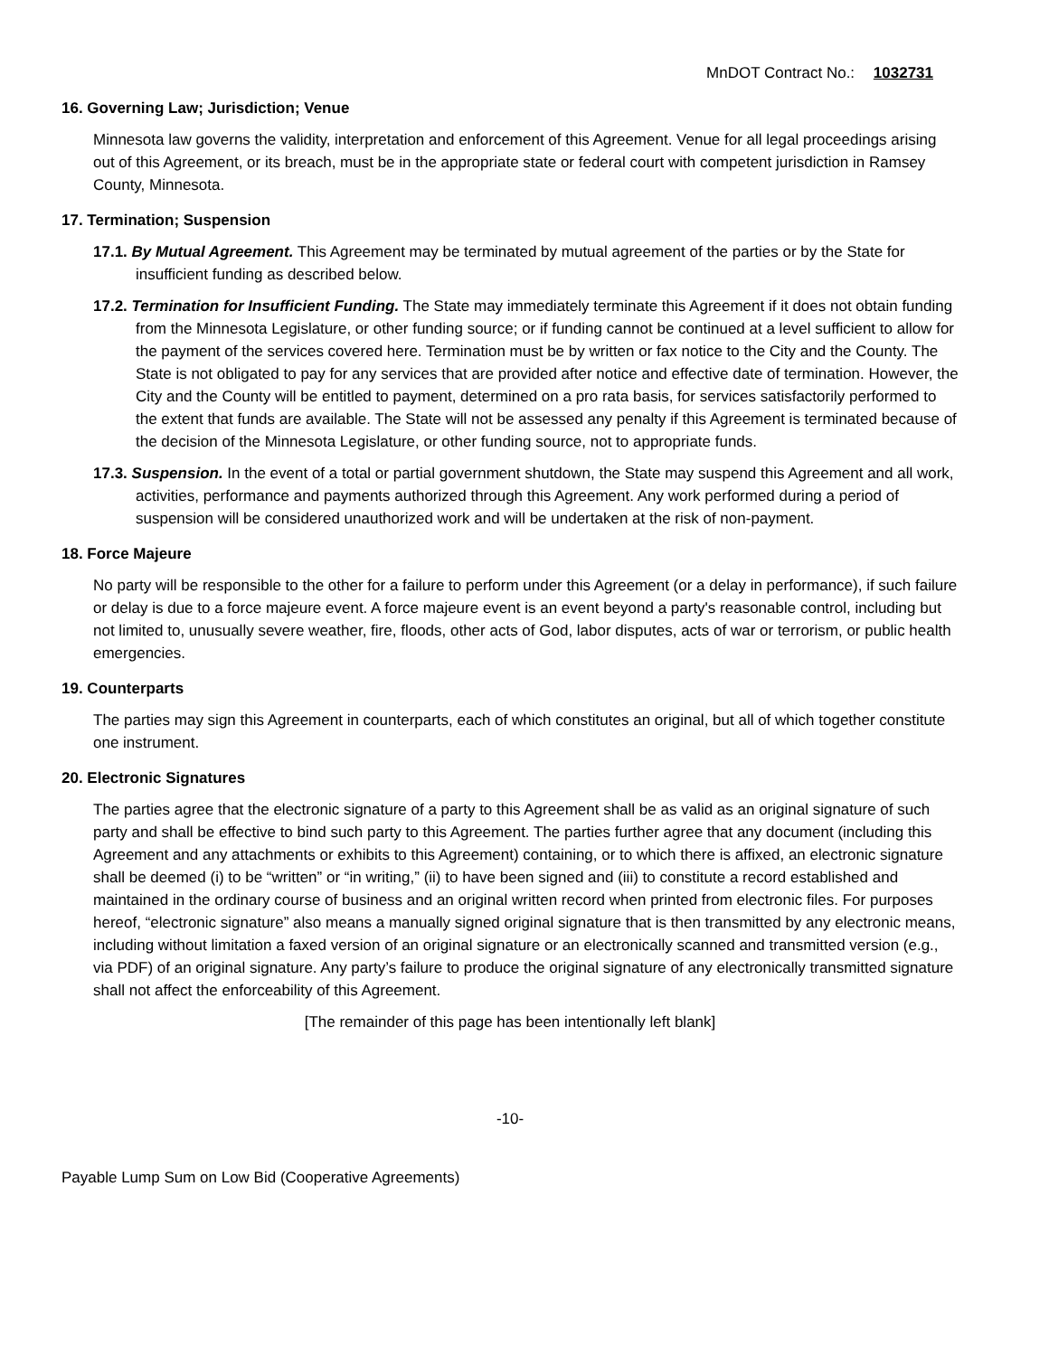MnDOT Contract No.: 1032731
16. Governing Law; Jurisdiction; Venue
Minnesota law governs the validity, interpretation and enforcement of this Agreement. Venue for all legal proceedings arising out of this Agreement, or its breach, must be in the appropriate state or federal court with competent jurisdiction in Ramsey County, Minnesota.
17. Termination; Suspension
17.1. By Mutual Agreement. This Agreement may be terminated by mutual agreement of the parties or by the State for insufficient funding as described below.
17.2. Termination for Insufficient Funding. The State may immediately terminate this Agreement if it does not obtain funding from the Minnesota Legislature, or other funding source; or if funding cannot be continued at a level sufficient to allow for the payment of the services covered here. Termination must be by written or fax notice to the City and the County. The State is not obligated to pay for any services that are provided after notice and effective date of termination. However, the City and the County will be entitled to payment, determined on a pro rata basis, for services satisfactorily performed to the extent that funds are available. The State will not be assessed any penalty if this Agreement is terminated because of the decision of the Minnesota Legislature, or other funding source, not to appropriate funds.
17.3. Suspension. In the event of a total or partial government shutdown, the State may suspend this Agreement and all work, activities, performance and payments authorized through this Agreement. Any work performed during a period of suspension will be considered unauthorized work and will be undertaken at the risk of non-payment.
18. Force Majeure
No party will be responsible to the other for a failure to perform under this Agreement (or a delay in performance), if such failure or delay is due to a force majeure event. A force majeure event is an event beyond a party's reasonable control, including but not limited to, unusually severe weather, fire, floods, other acts of God, labor disputes, acts of war or terrorism, or public health emergencies.
19. Counterparts
The parties may sign this Agreement in counterparts, each of which constitutes an original, but all of which together constitute one instrument.
20. Electronic Signatures
The parties agree that the electronic signature of a party to this Agreement shall be as valid as an original signature of such party and shall be effective to bind such party to this Agreement. The parties further agree that any document (including this Agreement and any attachments or exhibits to this Agreement) containing, or to which there is affixed, an electronic signature shall be deemed (i) to be “written” or “in writing,” (ii) to have been signed and (iii) to constitute a record established and maintained in the ordinary course of business and an original written record when printed from electronic files. For purposes hereof, “electronic signature” also means a manually signed original signature that is then transmitted by any electronic means, including without limitation a faxed version of an original signature or an electronically scanned and transmitted version (e.g., via PDF) of an original signature. Any party’s failure to produce the original signature of any electronically transmitted signature shall not affect the enforceability of this Agreement.
[The remainder of this page has been intentionally left blank]
-10-
Payable Lump Sum on Low Bid (Cooperative Agreements)